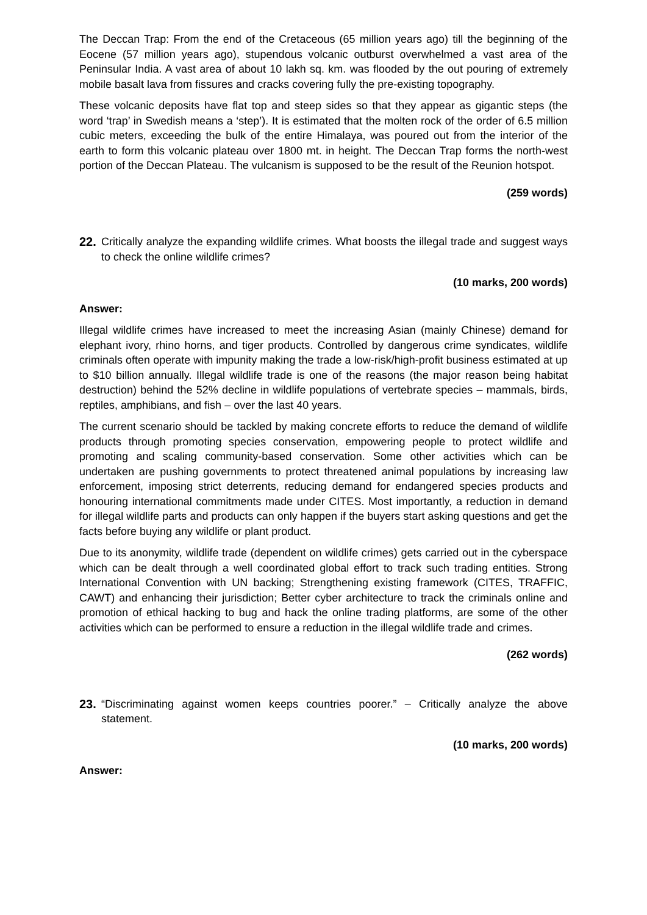The Deccan Trap: From the end of the Cretaceous (65 million years ago) till the beginning of the Eocene (57 million years ago), stupendous volcanic outburst overwhelmed a vast area of the Peninsular India. A vast area of about 10 lakh sq. km. was flooded by the out pouring of extremely mobile basalt lava from fissures and cracks covering fully the pre-existing topography.
These volcanic deposits have flat top and steep sides so that they appear as gigantic steps (the word ‘trap’ in Swedish means a ‘step’). It is estimated that the molten rock of the order of 6.5 million cubic meters, exceeding the bulk of the entire Himalaya, was poured out from the interior of the earth to form this volcanic plateau over 1800 mt. in height. The Deccan Trap forms the north-west portion of the Deccan Plateau. The vulcanism is supposed to be the result of the Reunion hotspot.
(259 words)
22. Critically analyze the expanding wildlife crimes. What boosts the illegal trade and suggest ways to check the online wildlife crimes?
(10 marks, 200 words)
Answer:
Illegal wildlife crimes have increased to meet the increasing Asian (mainly Chinese) demand for elephant ivory, rhino horns, and tiger products. Controlled by dangerous crime syndicates, wildlife criminals often operate with impunity making the trade a low-risk/high-profit business estimated at up to $10 billion annually. Illegal wildlife trade is one of the reasons (the major reason being habitat destruction) behind the 52% decline in wildlife populations of vertebrate species – mammals, birds, reptiles, amphibians, and fish – over the last 40 years.
The current scenario should be tackled by making concrete efforts to reduce the demand of wildlife products through promoting species conservation, empowering people to protect wildlife and promoting and scaling community-based conservation. Some other activities which can be undertaken are pushing governments to protect threatened animal populations by increasing law enforcement, imposing strict deterrents, reducing demand for endangered species products and honouring international commitments made under CITES. Most importantly, a reduction in demand for illegal wildlife parts and products can only happen if the buyers start asking questions and get the facts before buying any wildlife or plant product.
Due to its anonymity, wildlife trade (dependent on wildlife crimes) gets carried out in the cyberspace which can be dealt through a well coordinated global effort to track such trading entities. Strong International Convention with UN backing; Strengthening existing framework (CITES, TRAFFIC, CAWT) and enhancing their jurisdiction; Better cyber architecture to track the criminals online and promotion of ethical hacking to bug and hack the online trading platforms, are some of the other activities which can be performed to ensure a reduction in the illegal wildlife trade and crimes.
(262 words)
23. “Discriminating against women keeps countries poorer.” – Critically analyze the above statement.
(10 marks, 200 words)
Answer: